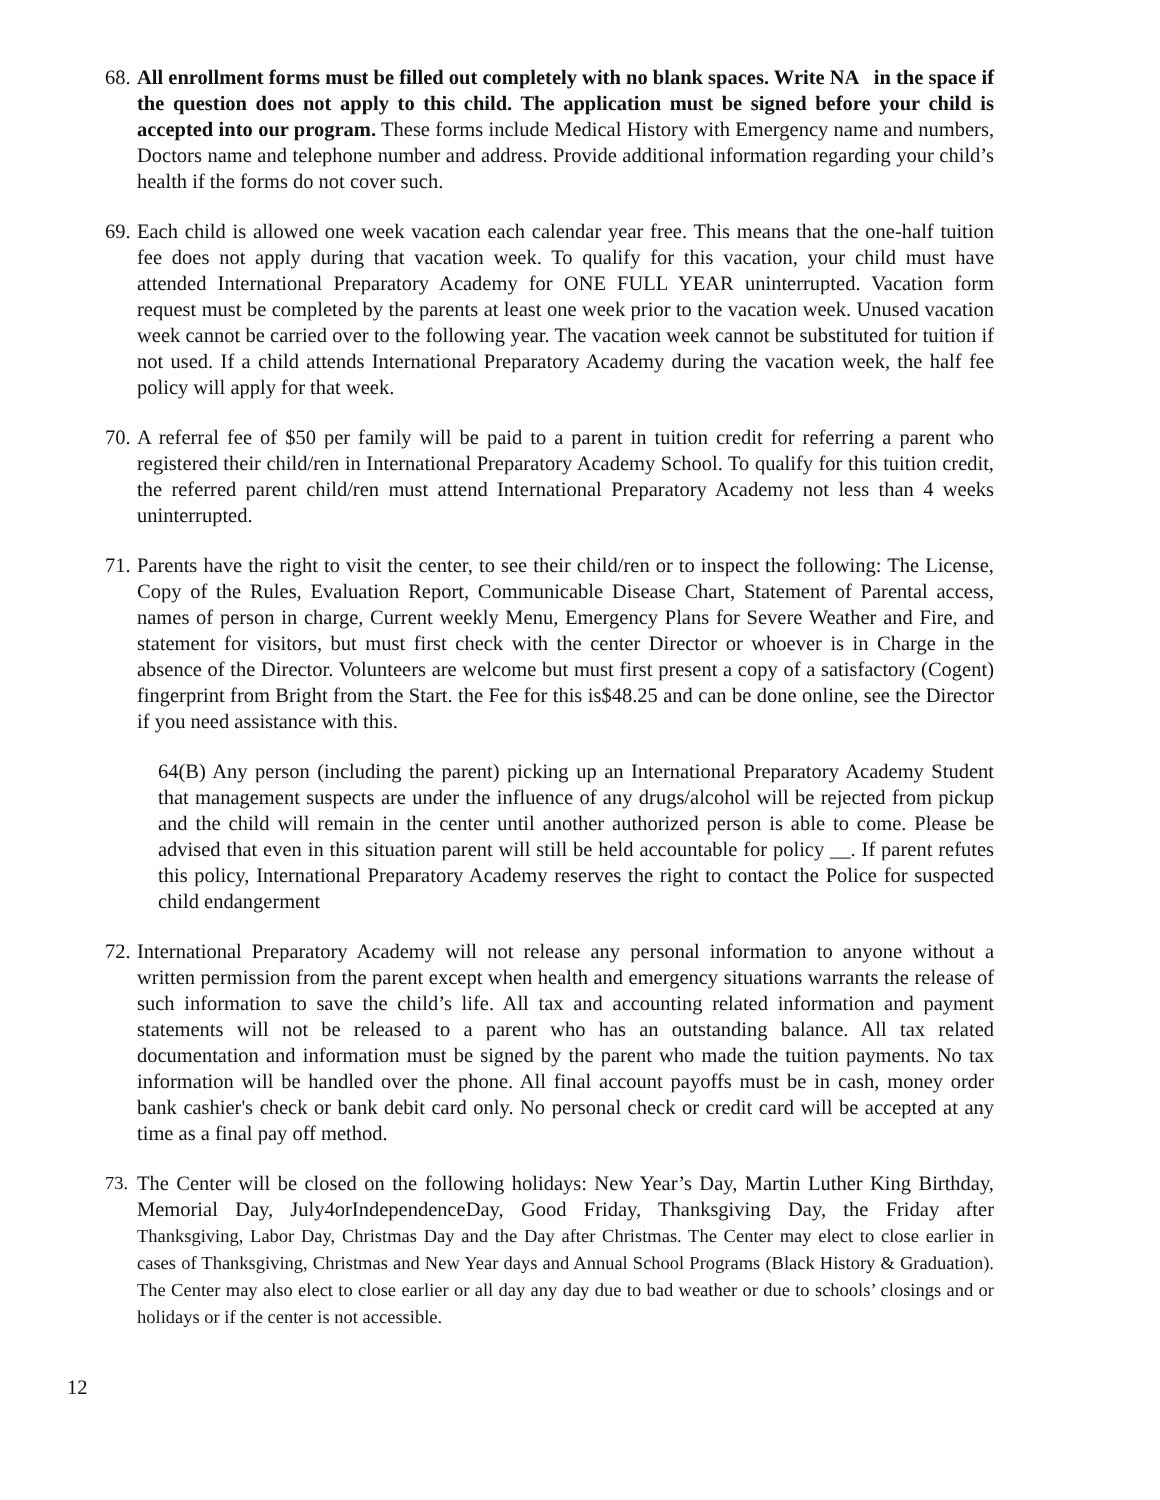68.
All enrollment forms must be filled out completely with no blank spaces. Write NA in the space if the question does not apply to this child. The application must be signed before your child is accepted into our program. These forms include Medical History with Emergency name and numbers, Doctors name and telephone number and address. Provide additional information regarding your child’s health if the forms do not cover such.
69.
Each child is allowed one week vacation each calendar year free. This means that the one-half tuition fee does not apply during that vacation week. To qualify for this vacation, your child must have attended International Preparatory Academy for ONE FULL YEAR uninterrupted. Vacation form request must be completed by the parents at least one week prior to the vacation week. Unused vacation week cannot be carried over to the following year. The vacation week cannot be substituted for tuition if not used. If a child attends International Preparatory Academy during the vacation week, the half fee policy will apply for that week.
70.
A referral fee of $50 per family will be paid to a parent in tuition credit for referring a parent who registered their child/ren in International Preparatory Academy School. To qualify for this tuition credit, the referred parent child/ren must attend International Preparatory Academy not less than 4 weeks uninterrupted.
71.
Parents have the right to visit the center, to see their child/ren or to inspect the following: The License, Copy of the Rules, Evaluation Report, Communicable Disease Chart, Statement of Parental access, names of person in charge, Current weekly Menu, Emergency Plans for Severe Weather and Fire, and statement for visitors, but must first check with the center Director or whoever is in Charge in the absence of the Director. Volunteers are welcome but must first present a copy of a satisfactory (Cogent) fingerprint from Bright from the Start. the Fee for this is$48.25 and can be done online, see the Director if you need assistance with this.
64(B) Any person (including the parent) picking up an International Preparatory Academy Student that management suspects are under the influence of any drugs/alcohol will be rejected from pickup and the child will remain in the center until another authorized person is able to come. Please be advised that even in this situation parent will still be held accountable for policy __. If parent refutes this policy, International Preparatory Academy reserves the right to contact the Police for suspected child endangerment
72.
International Preparatory Academy will not release any personal information to anyone without a written permission from the parent except when health and emergency situations warrants the release of such information to save the child’s life. All tax and accounting related information and payment statements will not be released to a parent who has an outstanding balance. All tax related documentation and information must be signed by the parent who made the tuition payments. No tax information will be handled over the phone. All final account payoffs must be in cash, money order bank cashier's check or bank debit card only. No personal check or credit card will be accepted at any time as a final pay off method.
73.
The Center will be closed on the following holidays: New Year’s Day, Martin Luther King Birthday, Memorial Day, July4orIndependenceDay, Good Friday, Thanksgiving Day, the Friday after Thanksgiving, Labor Day, Christmas Day and the Day after Christmas. The Center may elect to close earlier in cases of Thanksgiving, Christmas and New Year days and Annual School Programs (Black History & Graduation). The Center may also elect to close earlier or all day any day due to bad weather or due to schools’ closings and or holidays or if the center is not accessible.
12